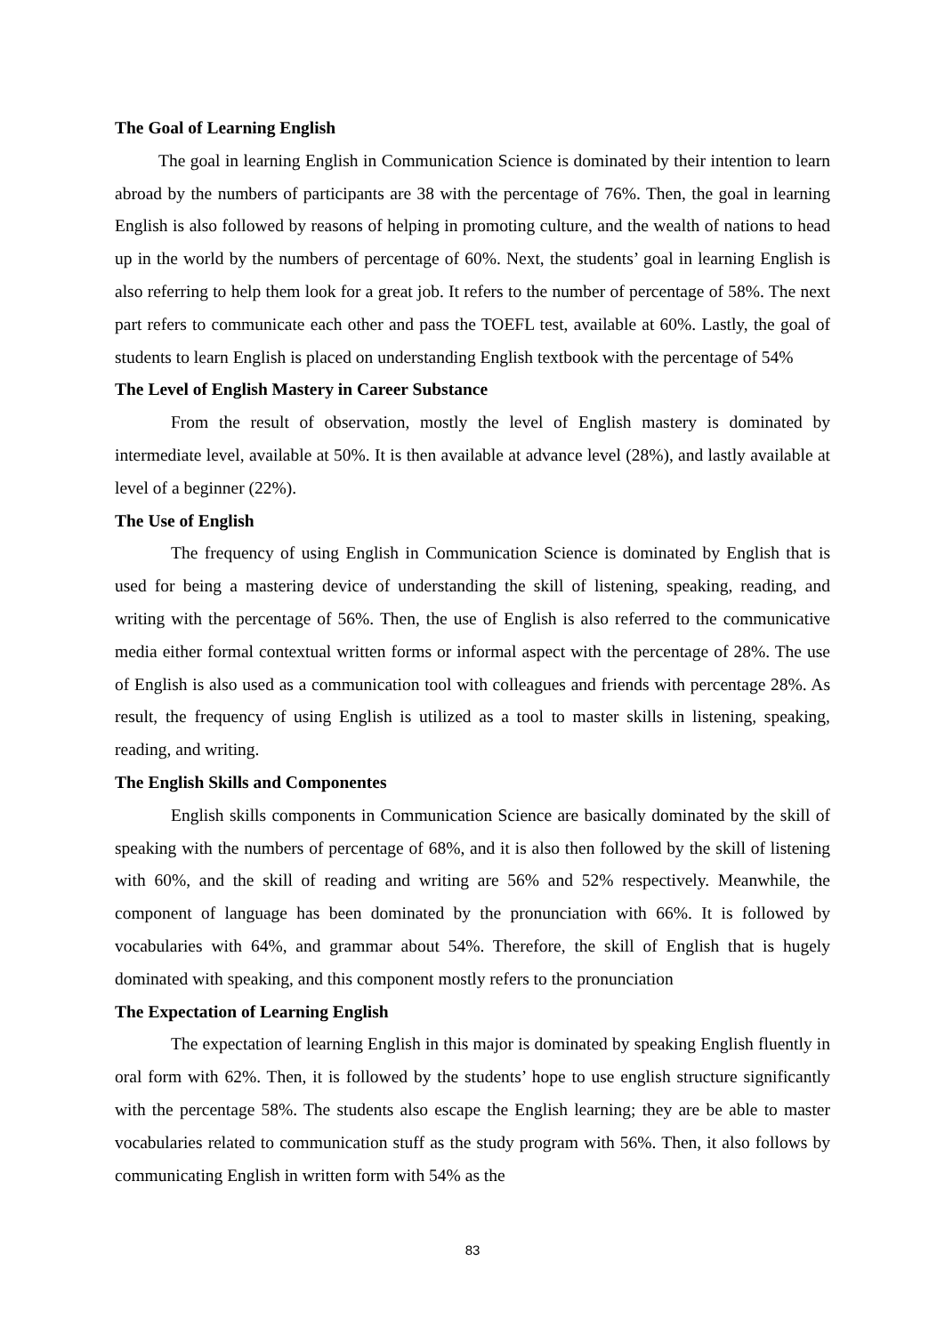The Goal of Learning English
The goal in learning English in Communication Science is dominated by their intention to learn abroad by the numbers of participants are 38 with the percentage of 76%. Then, the goal in learning English is also followed by reasons of helping in promoting culture, and the wealth of nations to head up in the world by the numbers of percentage of 60%. Next, the students’ goal in learning English is also referring to help them look for a great job. It refers to the number of percentage of 58%. The next part refers to communicate each other and pass the TOEFL test, available at 60%. Lastly, the goal of students to learn English is placed on understanding English textbook with the percentage of 54%
The Level of English Mastery in Career Substance
From the result of observation, mostly the level of English mastery is dominated by intermediate level, available at 50%. It is then available at advance level (28%), and lastly available at level of a beginner (22%).
The Use of English
The frequency of using English in Communication Science is dominated by English that is used for being a mastering device of understanding the skill of listening, speaking, reading, and writing with the percentage of 56%. Then, the use of English is also referred to the communicative media either formal contextual written forms or informal aspect with the percentage of 28%. The use of English is also used as a communication tool with colleagues and friends with percentage 28%. As result, the frequency of using English is utilized as a tool to master skills in listening, speaking, reading, and writing.
The English Skills and Componentes
English skills components in Communication Science are basically dominated by the skill of speaking with the numbers of percentage of 68%, and it is also then followed by the skill of listening with 60%, and the skill of reading and writing are 56% and 52% respectively. Meanwhile, the component of language has been dominated by the pronunciation with 66%. It is followed by vocabularies with 64%, and grammar about 54%. Therefore, the skill of English that is hugely dominated with speaking, and this component mostly refers to the pronunciation
The Expectation of Learning English
The expectation of learning English in this major is dominated by speaking English fluently in oral form with 62%. Then, it is followed by the students’ hope to use english structure significantly with the percentage 58%. The students also escape the English learning; they are be able to master vocabularies related to communication stuff as the study program with 56%. Then, it also follows by communicating English in written form with 54% as the
83